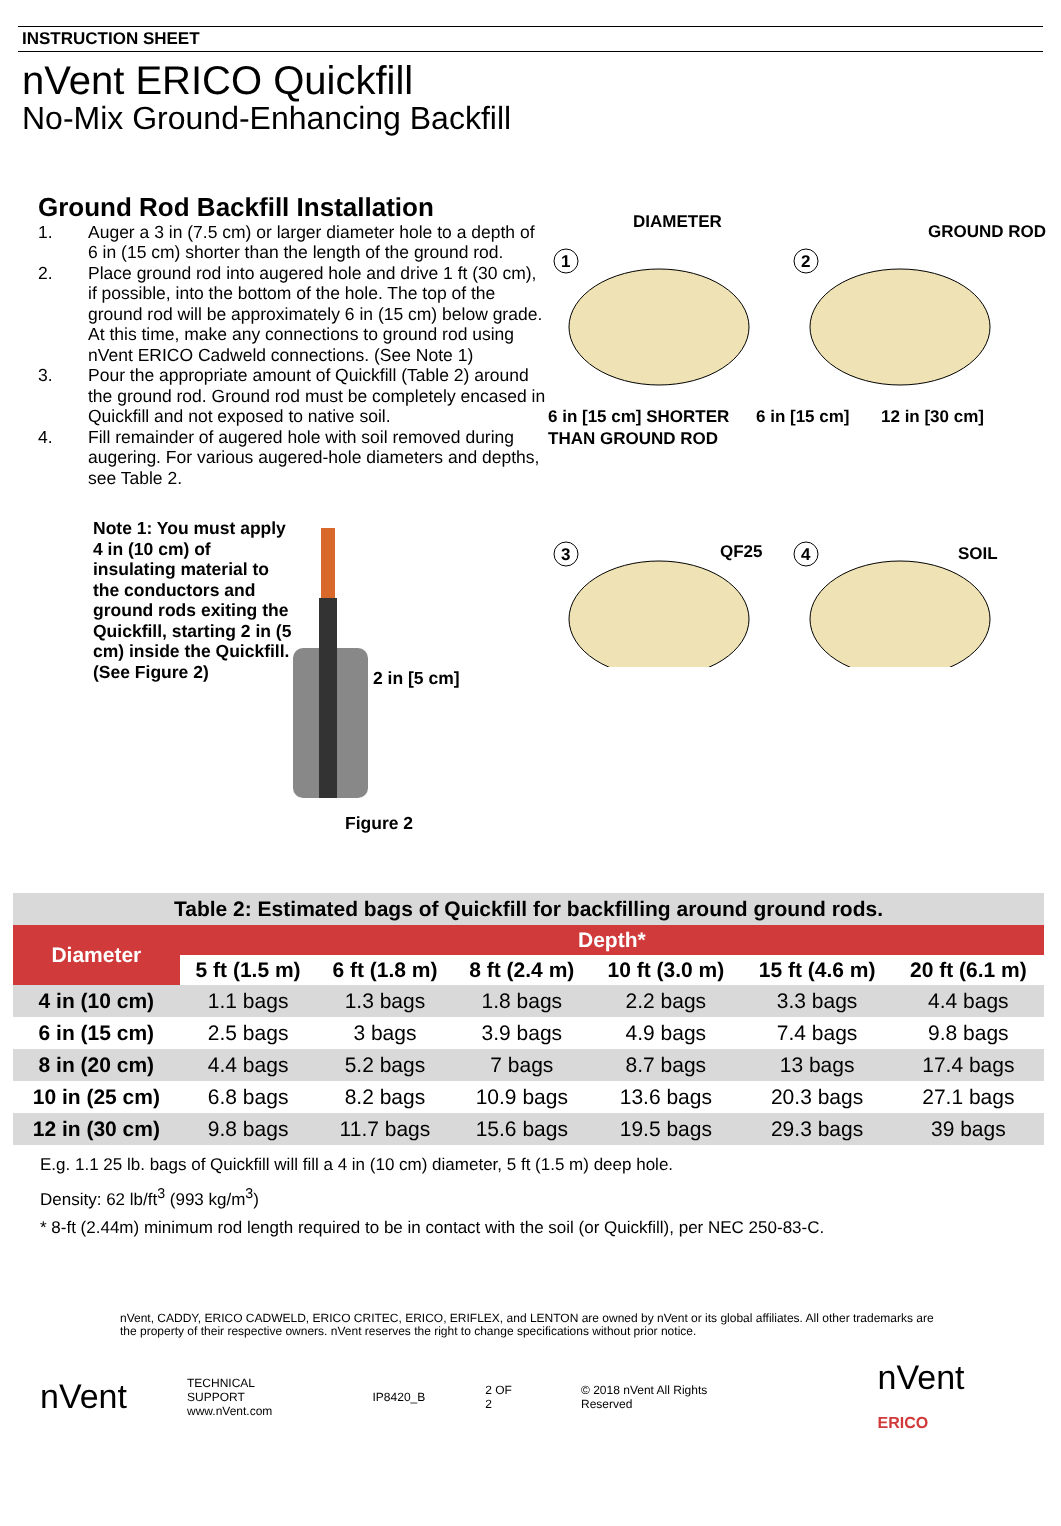INSTRUCTION SHEET
nVent ERICO Quickfill
No-Mix Ground-Enhancing Backfill
Ground Rod Backfill Installation
1. Auger a 3 in (7.5 cm) or larger diameter hole to a depth of 6 in (15 cm) shorter than the length of the ground rod.
2. Place ground rod into augered hole and drive 1 ft (30 cm), if possible, into the bottom of the hole. The top of the ground rod will be approximately 6 in (15 cm) below grade. At this time, make any connections to ground rod using nVent ERICO Cadweld connections. (See Note 1)
3. Pour the appropriate amount of Quickfill (Table 2) around the ground rod. Ground rod must be completely encased in Quickfill and not exposed to native soil.
4. Fill remainder of augered hole with soil removed during augering. For various augered-hole diameters and depths, see Table 2.
Note 1: You must apply 4 in (10 cm) of insulating material to the conductors and ground rods exiting the Quickfill, starting 2 in (5 cm) inside the Quickfill. (See Figure 2)
2 in [5 cm]
Figure 2
DIAMETER
GROUND ROD
1
2
6 in [15 cm] SHORTER
THAN GROUND ROD
6 in [15 cm]
12 in [30 cm]
3
4
QF25
SOIL
Table 2: Estimated bags of Quickfill for backfilling around ground rods.
| Diameter | Depth* | | | | | |
| --- | --- | --- | --- | --- | --- | --- |
| | 5 ft (1.5 m) | 6 ft (1.8 m) | 8 ft (2.4 m) | 10 ft (3.0 m) | 15 ft (4.6 m) | 20 ft (6.1 m) |
| 4 in (10 cm) | 1.1 bags | 1.3 bags | 1.8 bags | 2.2 bags | 3.3 bags | 4.4 bags |
| 6 in (15 cm) | 2.5 bags | 3 bags | 3.9 bags | 4.9 bags | 7.4 bags | 9.8 bags |
| 8 in (20 cm) | 4.4 bags | 5.2 bags | 7 bags | 8.7 bags | 13 bags | 17.4 bags |
| 10 in (25 cm) | 6.8 bags | 8.2 bags | 10.9 bags | 13.6 bags | 20.3 bags | 27.1 bags |
| 12 in (30 cm) | 9.8 bags | 11.7 bags | 15.6 bags | 19.5 bags | 29.3 bags | 39 bags |
E.g. 1.1 25 lb. bags of Quickfill will fill a 4 in (10 cm) diameter, 5 ft (1.5 m) deep hole.
Density: 62 lb/ft<sup>3</sup> (993 kg/m<sup>3</sup>)
* 8-ft (2.44m) minimum rod length required to be in contact with the soil (or Quickfill), per NEC 250-83-C.
nVent, CADDY, ERICO CADWELD, ERICO CRITEC, ERICO, ERIFLEX, and LENTON are owned by nVent or its global affiliates. All other trademarks are the property of their respective owners. nVent reserves the right to change specifications without prior notice.
nVent TECHNICAL SUPPORT
www.nVent.com IP8420_B 2 OF 2 © 2018 nVent All Rights Reserved nVent ERICO